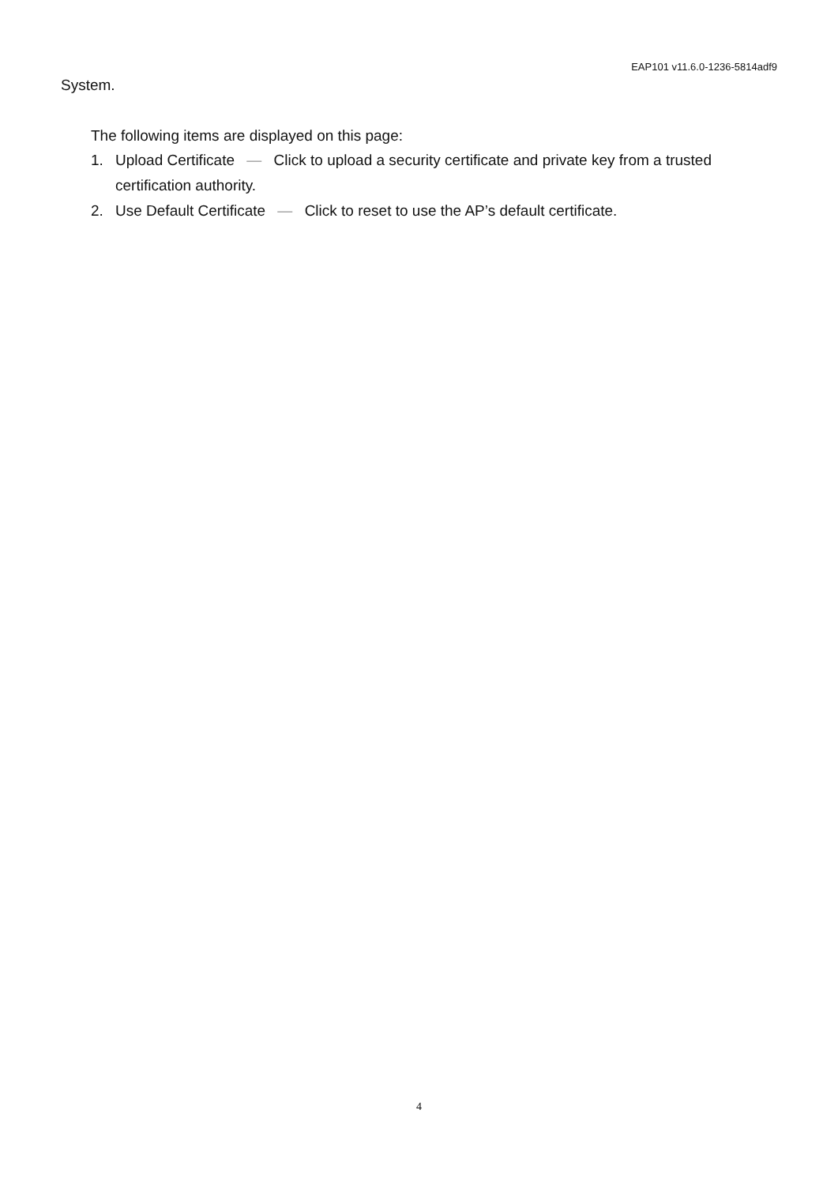EAP101 v11.6.0-1236-5814adf9
System.
The following items are displayed on this page:
1. Upload Certificate — Click to upload a security certificate and private key from a trusted certification authority.
2. Use Default Certificate — Click to reset to use the AP’s default certificate.
4